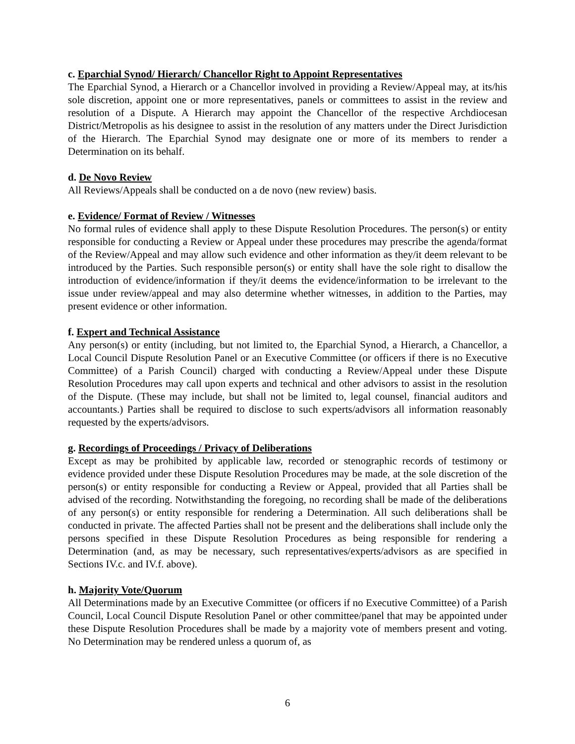c. Eparchial Synod/ Hierarch/ Chancellor Right to Appoint Representatives
The Eparchial Synod, a Hierarch or a Chancellor involved in providing a Review/Appeal may, at its/his sole discretion, appoint one or more representatives, panels or committees to assist in the review and resolution of a Dispute. A Hierarch may appoint the Chancellor of the respective Archdiocesan District/Metropolis as his designee to assist in the resolution of any matters under the Direct Jurisdiction of the Hierarch. The Eparchial Synod may designate one or more of its members to render a Determination on its behalf.
d. De Novo Review
All Reviews/Appeals shall be conducted on a de novo (new review) basis.
e. Evidence/ Format of Review / Witnesses
No formal rules of evidence shall apply to these Dispute Resolution Procedures. The person(s) or entity responsible for conducting a Review or Appeal under these procedures may prescribe the agenda/format of the Review/Appeal and may allow such evidence and other information as they/it deem relevant to be introduced by the Parties. Such responsible person(s) or entity shall have the sole right to disallow the introduction of evidence/information if they/it deems the evidence/information to be irrelevant to the issue under review/appeal and may also determine whether witnesses, in addition to the Parties, may present evidence or other information.
f. Expert and Technical Assistance
Any person(s) or entity (including, but not limited to, the Eparchial Synod, a Hierarch, a Chancellor, a Local Council Dispute Resolution Panel or an Executive Committee (or officers if there is no Executive Committee) of a Parish Council) charged with conducting a Review/Appeal under these Dispute Resolution Procedures may call upon experts and technical and other advisors to assist in the resolution of the Dispute. (These may include, but shall not be limited to, legal counsel, financial auditors and accountants.) Parties shall be required to disclose to such experts/advisors all information reasonably requested by the experts/advisors.
g. Recordings of Proceedings / Privacy of Deliberations
Except as may be prohibited by applicable law, recorded or stenographic records of testimony or evidence provided under these Dispute Resolution Procedures may be made, at the sole discretion of the person(s) or entity responsible for conducting a Review or Appeal, provided that all Parties shall be advised of the recording. Notwithstanding the foregoing, no recording shall be made of the deliberations of any person(s) or entity responsible for rendering a Determination. All such deliberations shall be conducted in private. The affected Parties shall not be present and the deliberations shall include only the persons specified in these Dispute Resolution Procedures as being responsible for rendering a Determination (and, as may be necessary, such representatives/experts/advisors as are specified in Sections IV.c. and IV.f. above).
h. Majority Vote/Quorum
All Determinations made by an Executive Committee (or officers if no Executive Committee) of a Parish Council, Local Council Dispute Resolution Panel or other committee/panel that may be appointed under these Dispute Resolution Procedures shall be made by a majority vote of members present and voting. No Determination may be rendered unless a quorum of, as
6